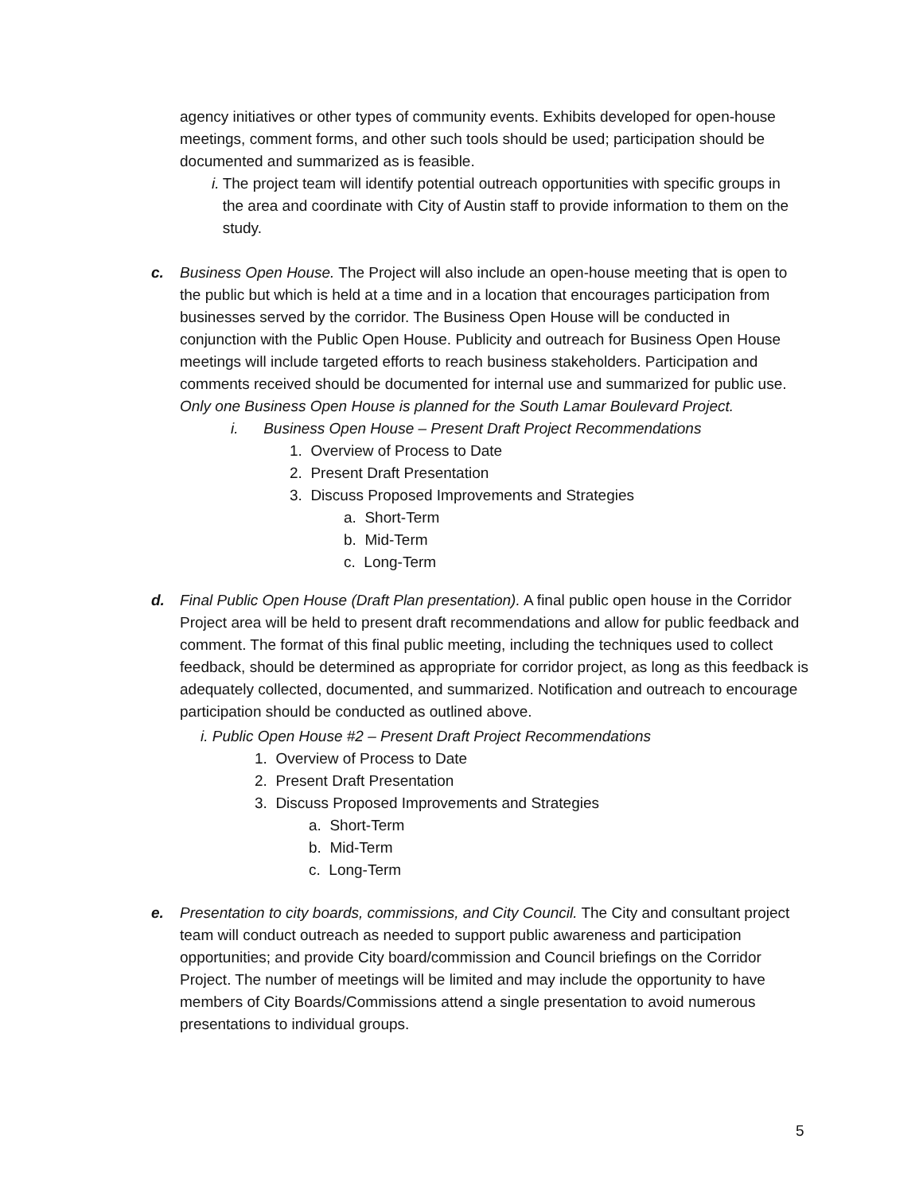agency initiatives or other types of community events. Exhibits developed for open-house meetings, comment forms, and other such tools should be used; participation should be documented and summarized as is feasible.
i. The project team will identify potential outreach opportunities with specific groups in the area and coordinate with City of Austin staff to provide information to them on the study.
c. Business Open House. The Project will also include an open-house meeting that is open to the public but which is held at a time and in a location that encourages participation from businesses served by the corridor. The Business Open House will be conducted in conjunction with the Public Open House. Publicity and outreach for Business Open House meetings will include targeted efforts to reach business stakeholders. Participation and comments received should be documented for internal use and summarized for public use. Only one Business Open House is planned for the South Lamar Boulevard Project.
i. Business Open House – Present Draft Project Recommendations
1. Overview of Process to Date
2. Present Draft Presentation
3. Discuss Proposed Improvements and Strategies
a. Short-Term
b. Mid-Term
c. Long-Term
d. Final Public Open House (Draft Plan presentation). A final public open house in the Corridor Project area will be held to present draft recommendations and allow for public feedback and comment. The format of this final public meeting, including the techniques used to collect feedback, should be determined as appropriate for corridor project, as long as this feedback is adequately collected, documented, and summarized. Notification and outreach to encourage participation should be conducted as outlined above.
i. Public Open House #2 – Present Draft Project Recommendations
1. Overview of Process to Date
2. Present Draft Presentation
3. Discuss Proposed Improvements and Strategies
a. Short-Term
b. Mid-Term
c. Long-Term
e. Presentation to city boards, commissions, and City Council. The City and consultant project team will conduct outreach as needed to support public awareness and participation opportunities; and provide City board/commission and Council briefings on the Corridor Project. The number of meetings will be limited and may include the opportunity to have members of City Boards/Commissions attend a single presentation to avoid numerous presentations to individual groups.
5